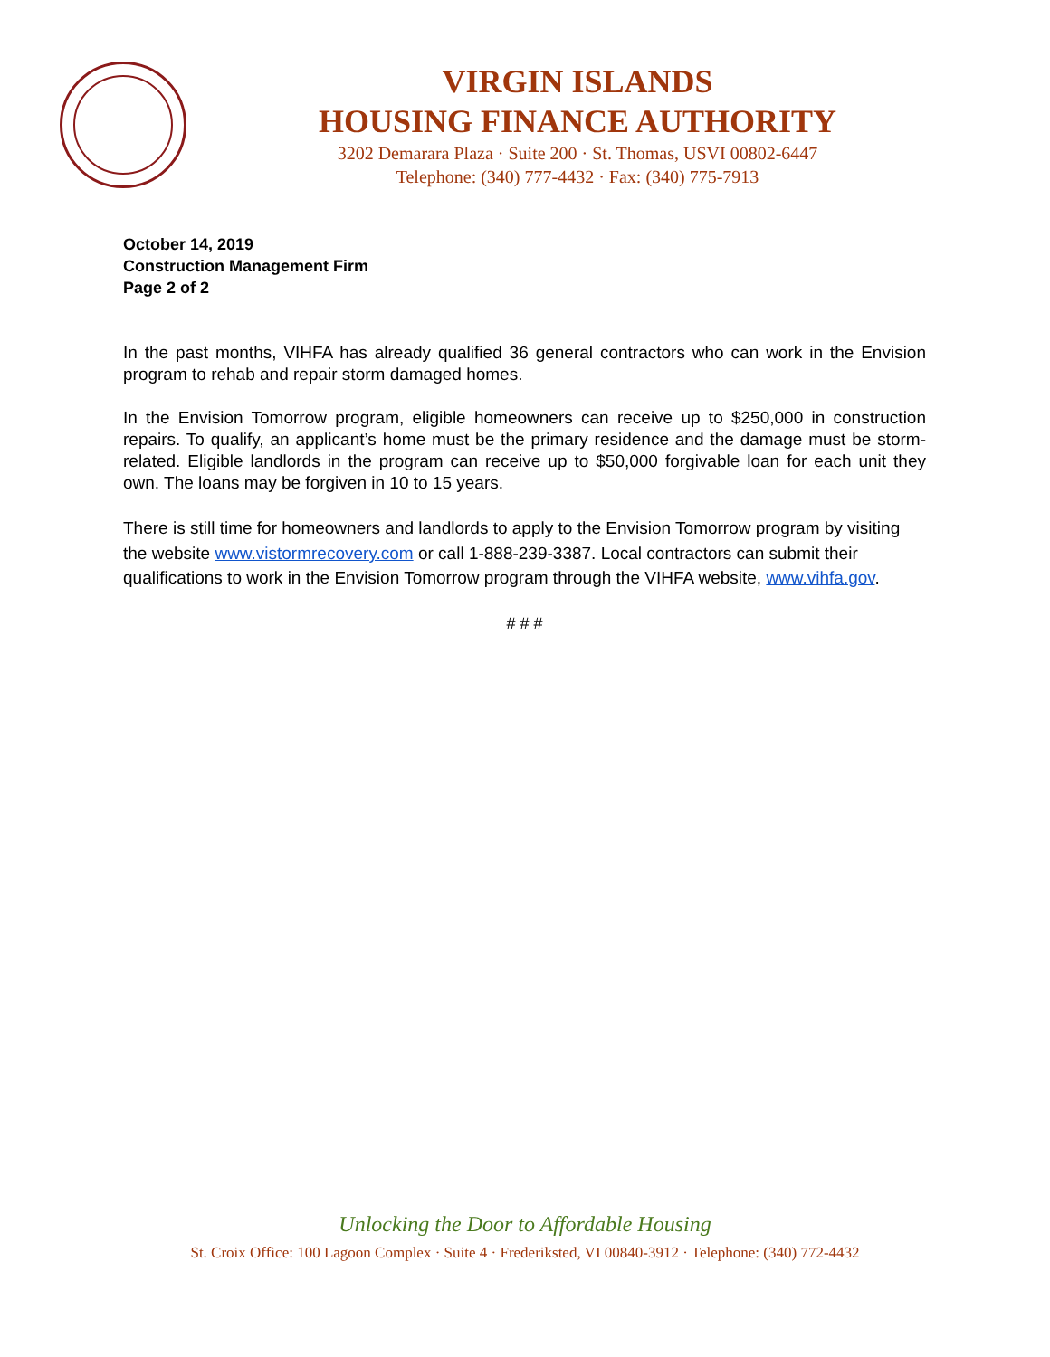VIRGIN ISLANDS
HOUSING FINANCE AUTHORITY
3202 Demarara Plaza · Suite 200 · St. Thomas, USVI 00802-6447
Telephone: (340) 777-4432 · Fax: (340) 775-7913
October 14, 2019
Construction Management Firm
Page 2 of 2
In the past months, VIHFA has already qualified 36 general contractors who can work in the Envision program to rehab and repair storm damaged homes.
In the Envision Tomorrow program, eligible homeowners can receive up to $250,000 in construction repairs. To qualify, an applicant’s home must be the primary residence and the damage must be storm-related. Eligible landlords in the program can receive up to $50,000 forgivable loan for each unit they own. The loans may be forgiven in 10 to 15 years.
There is still time for homeowners and landlords to apply to the Envision Tomorrow program by visiting the website www.vistormrecovery.com or call 1-888-239-3387. Local contractors can submit their qualifications to work in the Envision Tomorrow program through the VIHFA website, www.vihfa.gov.
# # #
Unlocking the Door to Affordable Housing
St. Croix Office: 100 Lagoon Complex · Suite 4 · Frederiksted, VI 00840-3912 · Telephone: (340) 772-4432